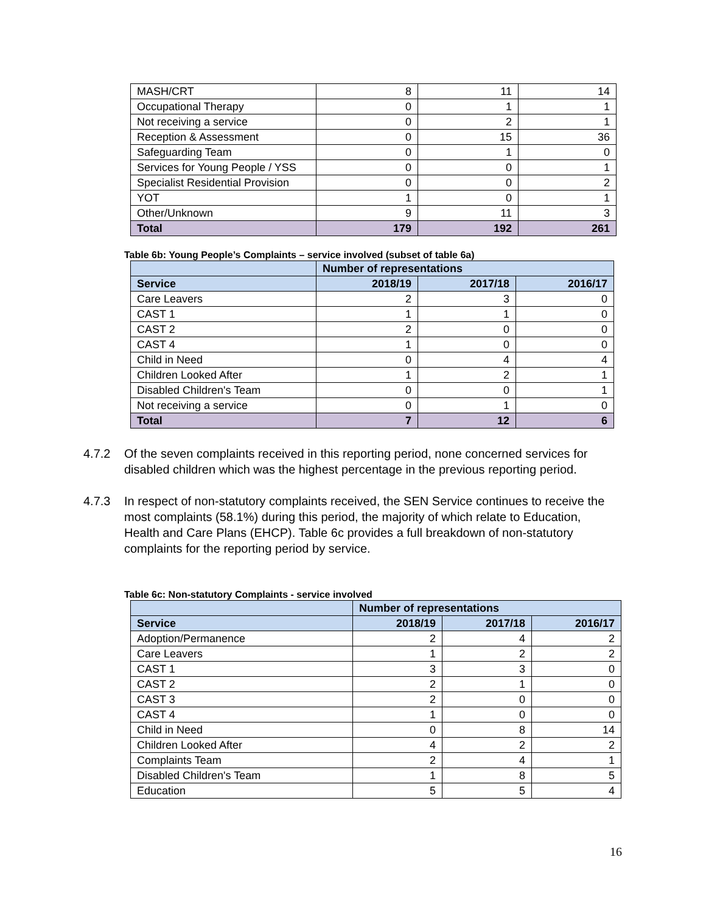| MASH/CRT | 8 | 11 | 14 |
| Occupational Therapy | 0 | 1 | 1 |
| Not receiving a service | 0 | 2 | 1 |
| Reception & Assessment | 0 | 15 | 36 |
| Safeguarding Team | 0 | 1 | 0 |
| Services for Young People / YSS | 0 | 0 | 1 |
| Specialist Residential Provision | 0 | 0 | 2 |
| YOT | 1 | 0 | 1 |
| Other/Unknown | 9 | 11 | 3 |
| Total | 179 | 192 | 261 |
Table 6b: Young People’s Complaints – service involved (subset of table 6a)
| | Number of representations | | |
| --- | --- | --- | --- |
| Service | 2018/19 | 2017/18 | 2016/17 |
| Care Leavers | 2 | 3 | 0 |
| CAST 1 | 1 | 1 | 0 |
| CAST 2 | 2 | 0 | 0 |
| CAST 4 | 1 | 0 | 0 |
| Child in Need | 0 | 4 | 4 |
| Children Looked After | 1 | 2 | 1 |
| Disabled Children's Team | 0 | 0 | 1 |
| Not receiving a service | 0 | 1 | 0 |
| Total | 7 | 12 | 6 |
4.7.2 Of the seven complaints received in this reporting period, none concerned services for disabled children which was the highest percentage in the previous reporting period.
4.7.3 In respect of non-statutory complaints received, the SEN Service continues to receive the most complaints (58.1%) during this period, the majority of which relate to Education, Health and Care Plans (EHCP). Table 6c provides a full breakdown of non-statutory complaints for the reporting period by service.
Table 6c: Non-statutory Complaints - service involved
| | Number of representations | | |
| --- | --- | --- | --- |
| Service | 2018/19 | 2017/18 | 2016/17 |
| Adoption/Permanence | 2 | 4 | 2 |
| Care Leavers | 1 | 2 | 2 |
| CAST 1 | 3 | 3 | 0 |
| CAST 2 | 2 | 1 | 0 |
| CAST 3 | 2 | 0 | 0 |
| CAST 4 | 1 | 0 | 0 |
| Child in Need | 0 | 8 | 14 |
| Children Looked After | 4 | 2 | 2 |
| Complaints Team | 2 | 4 | 1 |
| Disabled Children's Team | 1 | 8 | 5 |
| Education | 5 | 5 | 4 |
16